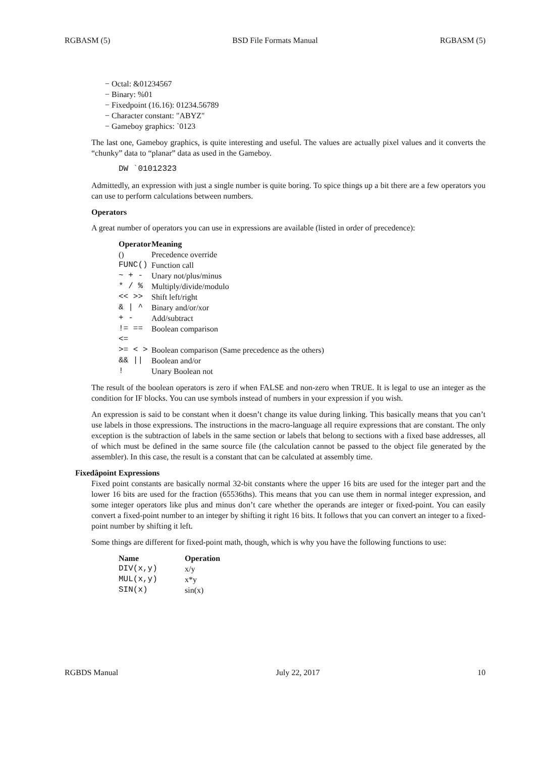RGBASM (5) BSD File Formats Manual RGBASM (5)
− Octal: &01234567
− Binary: %01
− Fixedpoint (16.16): 01234.56789
− Character constant: "ABYZ"
− Gameboy graphics: `0123
The last one, Gameboy graphics, is quite interesting and useful. The values are actually pixel values and it converts the “chunky” data to “planar” data as used in the Gameboy.
DW `01012323
Admittedly, an expression with just a single number is quite boring. To spice things up a bit there are a few operators you can use to perform calculations between numbers.
Operators
A great number of operators you can use in expressions are available (listed in order of precedence):
| Operator | Meaning |
| --- | --- |
| () | Precedence override |
| FUNC() | Function call |
| ~ + - | Unary not/plus/minus |
| * / % | Multiply/divide/modulo |
| << >> | Shift left/right |
| & / ^ | Binary and/or/xor |
| + - | Add/subtract |
| != == <= | Boolean comparison |
| >= < > | Boolean comparison (Same precedence as the others) |
| && // | Boolean and/or |
| ! | Unary Boolean not |
The result of the boolean operators is zero if when FALSE and non-zero when TRUE. It is legal to use an integer as the condition for IF blocks. You can use symbols instead of numbers in your expression if you wish.
An expression is said to be constant when it doesn’t change its value during linking. This basically means that you can’t use labels in those expressions. The instructions in the macro-language all require expressions that are constant. The only exception is the subtraction of labels in the same section or labels that belong to sections with a fixed base addresses, all of which must be defined in the same source file (the calculation cannot be passed to the object file generated by the assembler). In this case, the result is a constant that can be calculated at assembly time.
Fixedâpoint Expressions
Fixed point constants are basically normal 32-bit constants where the upper 16 bits are used for the integer part and the lower 16 bits are used for the fraction (65536ths). This means that you can use them in normal integer expression, and some integer operators like plus and minus don’t care whether the operands are integer or fixed-point. You can easily convert a fixed-point number to an integer by shifting it right 16 bits. It follows that you can convert an integer to a fixed-point number by shifting it left.
Some things are different for fixed-point math, though, which is why you have the following functions to use:
| Name | Operation |
| --- | --- |
| DIV(x,y) | x/y |
| MUL(x,y) | x*y |
| SIN(x) | sin(x) |
RGBDS Manual July 22, 2017 10